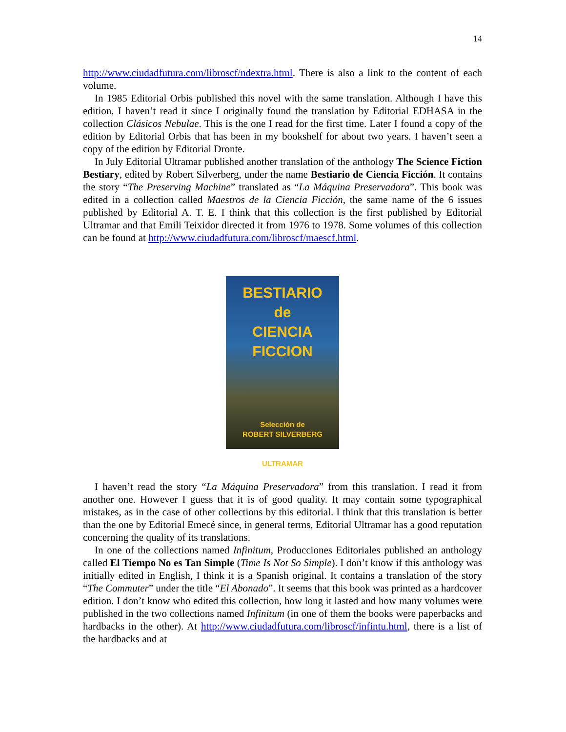14
http://www.ciudadfutura.com/libroscf/ndextra.html. There is also a link to the content of each volume.
In 1985 Editorial Orbis published this novel with the same translation. Although I have this edition, I haven’t read it since I originally found the translation by Editorial EDHASA in the collection Clásicos Nebulae. This is the one I read for the first time. Later I found a copy of the edition by Editorial Orbis that has been in my bookshelf for about two years. I haven’t seen a copy of the edition by Editorial Dronte.
In July Editorial Ultramar published another translation of the anthology The Science Fiction Bestiary, edited by Robert Silverberg, under the name Bestiario de Ciencia Ficción. It contains the story “The Preserving Machine” translated as “La Máquina Preservadora”. This book was edited in a collection called Maestros de la Ciencia Ficción, the same name of the 6 issues published by Editorial A. T. E. I think that this collection is the first published by Editorial Ultramar and that Emili Teixidor directed it from 1976 to 1978. Some volumes of this collection can be found at http://www.ciudadfutura.com/libroscf/maescf.html.
BESTIARIO
de
CIENCIA FICCION
Selección de
ROBERT SILVERBERG
ULTRAMAR
I haven’t read the story “La Máquina Preservadora” from this translation. I read it from another one. However I guess that it is of good quality. It may contain some typographical mistakes, as in the case of other collections by this editorial. I think that this translation is better than the one by Editorial Emecé since, in general terms, Editorial Ultramar has a good reputation concerning the quality of its translations.
In one of the collections named Infinitum, Producciones Editoriales published an anthology called El Tiempo No es Tan Simple (Time Is Not So Simple). I don’t know if this anthology was initially edited in English, I think it is a Spanish original. It contains a translation of the story “The Commuter” under the title “El Abonado”. It seems that this book was printed as a hardcover edition. I don’t know who edited this collection, how long it lasted and how many volumes were published in the two collections named Infinitum (in one of them the books were paperbacks and hardbacks in the other). At http://www.ciudadfutura.com/libroscf/infintu.html, there is a list of the hardbacks and at